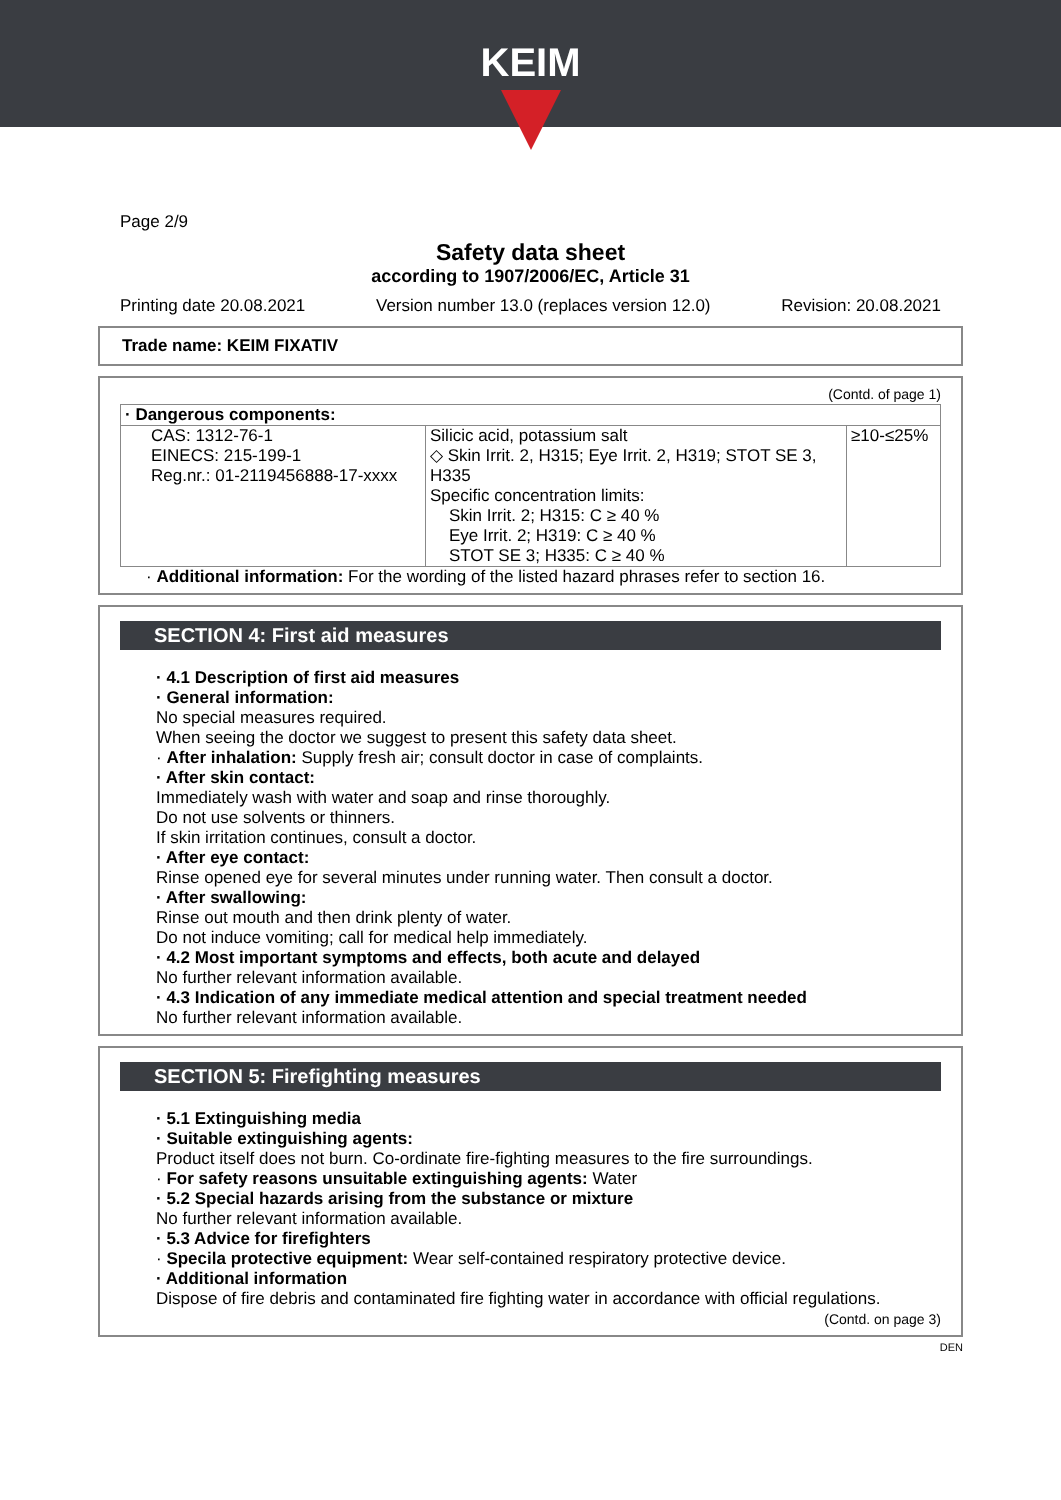KEIM
Page 2/9
Safety data sheet
according to 1907/2006/EC, Article 31
Printing date 20.08.2021 Version number 13.0 (replaces version 12.0) Revision: 20.08.2021
Trade name: KEIM FIXATIV
(Contd. of page 1)
| · Dangerous components: | | |
| CAS: 1312-76-1 EINECS: 215-199-1 Reg.nr.: 01-2119456888-17-xxxx | Silicic acid, potassium salt ◇ Skin Irrit. 2, H315; Eye Irrit. 2, H319; STOT SE 3, H335 Specific concentration limits: Skin Irrit. 2; H315: C ≥ 40 % Eye Irrit. 2; H319: C ≥ 40 % STOT SE 3; H335: C ≥ 40 % | ≥10-≤25% |
· Additional information: For the wording of the listed hazard phrases refer to section 16.
SECTION 4: First aid measures
· 4.1 Description of first aid measures
· General information:
No special measures required.
When seeing the doctor we suggest to present this safety data sheet.
· After inhalation: Supply fresh air; consult doctor in case of complaints.
· After skin contact:
Immediately wash with water and soap and rinse thoroughly.
Do not use solvents or thinners.
If skin irritation continues, consult a doctor.
· After eye contact:
Rinse opened eye for several minutes under running water. Then consult a doctor.
· After swallowing:
Rinse out mouth and then drink plenty of water.
Do not induce vomiting; call for medical help immediately.
· 4.2 Most important symptoms and effects, both acute and delayed
No further relevant information available.
· 4.3 Indication of any immediate medical attention and special treatment needed
No further relevant information available.
SECTION 5: Firefighting measures
· 5.1 Extinguishing media
· Suitable extinguishing agents:
Product itself does not burn. Co-ordinate fire-fighting measures to the fire surroundings.
· For safety reasons unsuitable extinguishing agents: Water
· 5.2 Special hazards arising from the substance or mixture
No further relevant information available.
· 5.3 Advice for firefighters
· Specila protective equipment: Wear self-contained respiratory protective device.
· Additional information
Dispose of fire debris and contaminated fire fighting water in accordance with official regulations.
(Contd. on page 3)
DEN